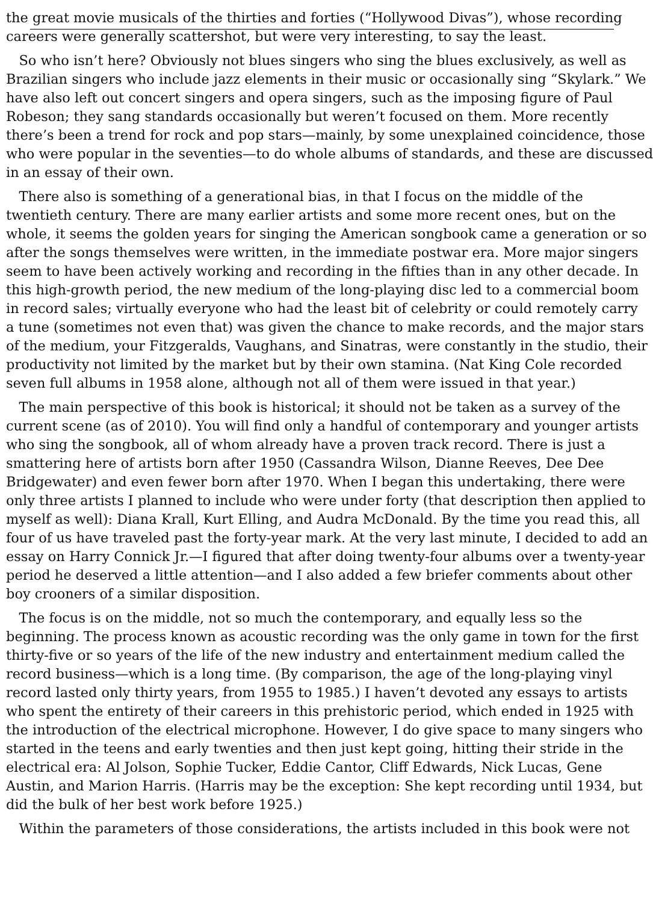the great movie musicals of the thirties and forties (“Hollywood Divas”), whose recording
careers were generally scattershot, but were very interesting, to say the least.
So who isn’t here? Obviously not blues singers who sing the blues exclusively, as well as
Brazilian singers who include jazz elements in their music or occasionally sing “Skylark.” We
have also left out concert singers and opera singers, such as the imposing figure of Paul
Robeson; they sang standards occasionally but weren’t focused on them. More recently
there’s been a trend for rock and pop stars—mainly, by some unexplained coincidence, those
who were popular in the seventies—to do whole albums of standards, and these are discussed
in an essay of their own.
There also is something of a generational bias, in that I focus on the middle of the
twentieth century. There are many earlier artists and some more recent ones, but on the
whole, it seems the golden years for singing the American songbook came a generation or so
after the songs themselves were written, in the immediate postwar era. More major singers
seem to have been actively working and recording in the fifties than in any other decade. In
this high-growth period, the new medium of the long-playing disc led to a commercial boom
in record sales; virtually everyone who had the least bit of celebrity or could remotely carry
a tune (sometimes not even that) was given the chance to make records, and the major stars
of the medium, your Fitzgeralds, Vaughans, and Sinatras, were constantly in the studio, their
productivity not limited by the market but by their own stamina. (Nat King Cole recorded
seven full albums in 1958 alone, although not all of them were issued in that year.)
The main perspective of this book is historical; it should not be taken as a survey of the
current scene (as of 2010). You will find only a handful of contemporary and younger artists
who sing the songbook, all of whom already have a proven track record. There is just a
smattering here of artists born after 1950 (Cassandra Wilson, Dianne Reeves, Dee Dee
Bridgewater) and even fewer born after 1970. When I began this undertaking, there were
only three artists I planned to include who were under forty (that description then applied to
myself as well): Diana Krall, Kurt Elling, and Audra McDonald. By the time you read this, all
four of us have traveled past the forty-year mark. At the very last minute, I decided to add an
essay on Harry Connick Jr.—I figured that after doing twenty-four albums over a twenty-year
period he deserved a little attention—and I also added a few briefer comments about other
boy crooners of a similar disposition.
The focus is on the middle, not so much the contemporary, and equally less so the
beginning. The process known as acoustic recording was the only game in town for the first
thirty-five or so years of the life of the new industry and entertainment medium called the
record business—which is a long time. (By comparison, the age of the long-playing vinyl
record lasted only thirty years, from 1955 to 1985.) I haven’t devoted any essays to artists
who spent the entirety of their careers in this prehistoric period, which ended in 1925 with
the introduction of the electrical microphone. However, I do give space to many singers who
started in the teens and early twenties and then just kept going, hitting their stride in the
electrical era: Al Jolson, Sophie Tucker, Eddie Cantor, Cliff Edwards, Nick Lucas, Gene
Austin, and Marion Harris. (Harris may be the exception: She kept recording until 1934, but
did the bulk of her best work before 1925.)
Within the parameters of those considerations, the artists included in this book were not